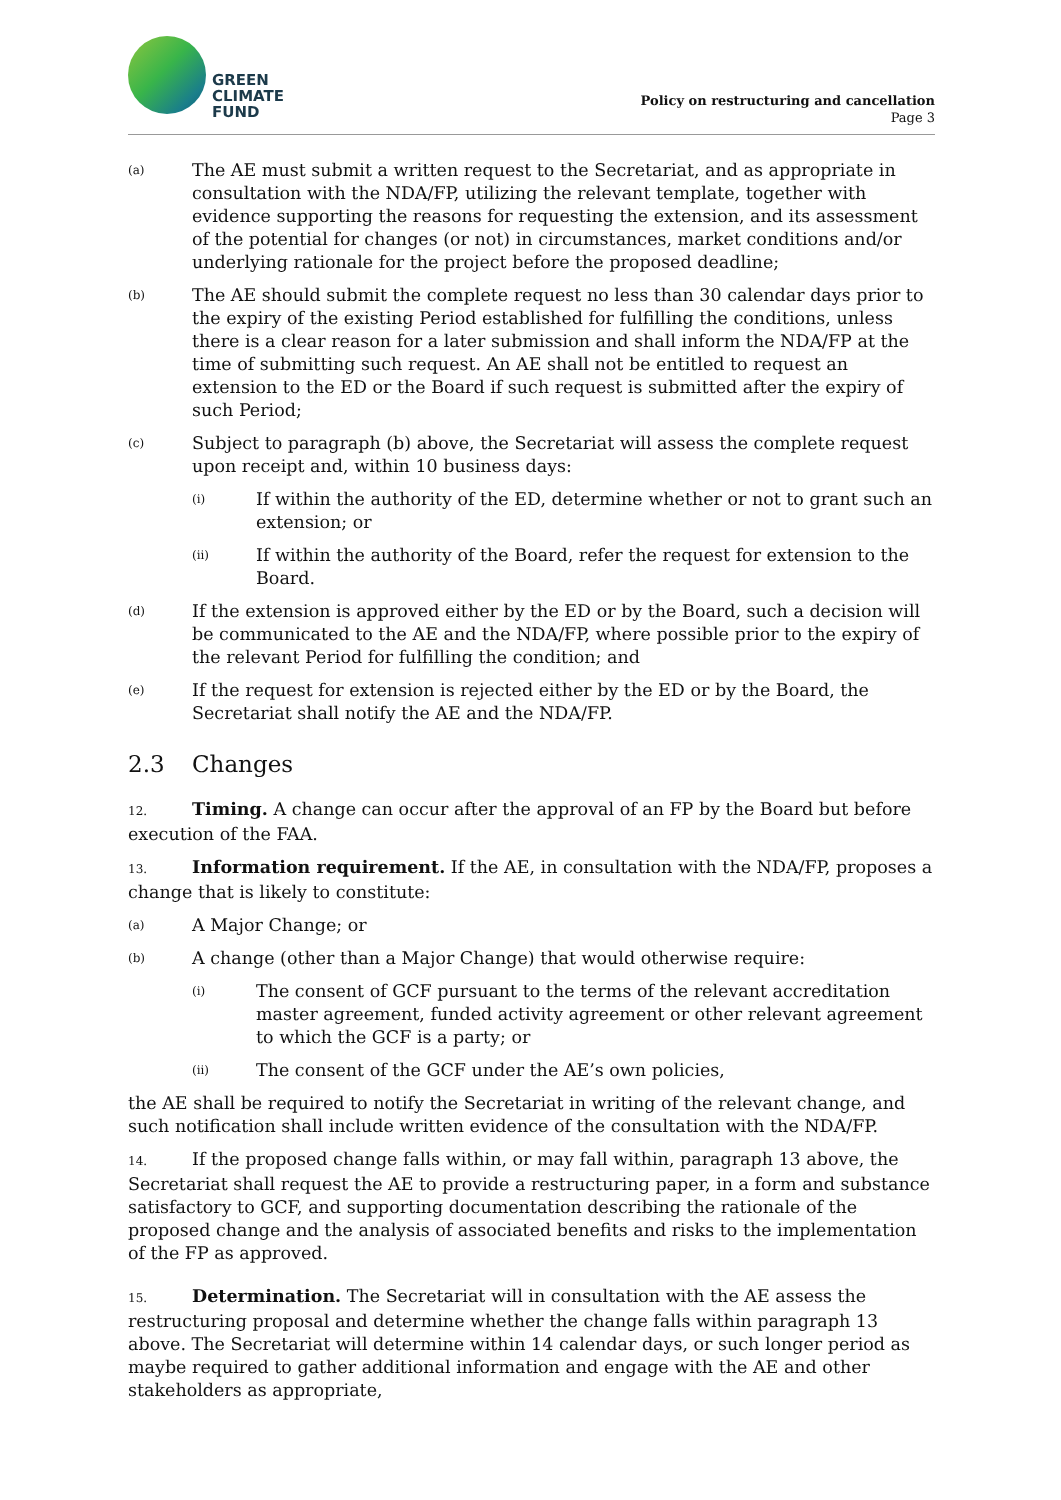GREEN
CLIMATE
FUND
Policy on restructuring and cancellation
Page 3
(a)
The AE must submit a written request to the Secretariat, and as appropriate in consultation with the NDA/FP, utilizing the relevant template, together with evidence supporting the reasons for requesting the extension, and its assessment of the potential for changes (or not) in circumstances, market conditions and/or underlying rationale for the project before the proposed deadline;
(b)
The AE should submit the complete request no less than 30 calendar days prior to the expiry of the existing Period established for fulfilling the conditions, unless there is a clear reason for a later submission and shall inform the NDA/FP at the time of submitting such request. An AE shall not be entitled to request an extension to the ED or the Board if such request is submitted after the expiry of such Period;
(c)
Subject to paragraph (b) above, the Secretariat will assess the complete request upon receipt and, within 10 business days:
(i)
If within the authority of the ED, determine whether or not to grant such an extension; or
(ii)
If within the authority of the Board, refer the request for extension to the Board.
(d)
If the extension is approved either by the ED or by the Board, such a decision will be communicated to the AE and the NDA/FP, where possible prior to the expiry of the relevant Period for fulfilling the condition; and
(e)
If the request for extension is rejected either by the ED or by the Board, the Secretariat shall notify the AE and the NDA/FP.
2.3 Changes
12. Timing. A change can occur after the approval of an FP by the Board but before execution of the FAA.
13. Information requirement. If the AE, in consultation with the NDA/FP, proposes a change that is likely to constitute:
(a)
A Major Change; or
(b)
A change (other than a Major Change) that would otherwise require:
(i)
The consent of GCF pursuant to the terms of the relevant accreditation master agreement, funded activity agreement or other relevant agreement to which the GCF is a party; or
(ii)
The consent of the GCF under the AE’s own policies,
the AE shall be required to notify the Secretariat in writing of the relevant change, and such notification shall include written evidence of the consultation with the NDA/FP.
14. If the proposed change falls within, or may fall within, paragraph 13 above, the Secretariat shall request the AE to provide a restructuring paper, in a form and substance satisfactory to GCF, and supporting documentation describing the rationale of the proposed change and the analysis of associated benefits and risks to the implementation of the FP as approved.
15. Determination. The Secretariat will in consultation with the AE assess the restructuring proposal and determine whether the change falls within paragraph 13 above. The Secretariat will determine within 14 calendar days, or such longer period as maybe required to gather additional information and engage with the AE and other stakeholders as appropriate,